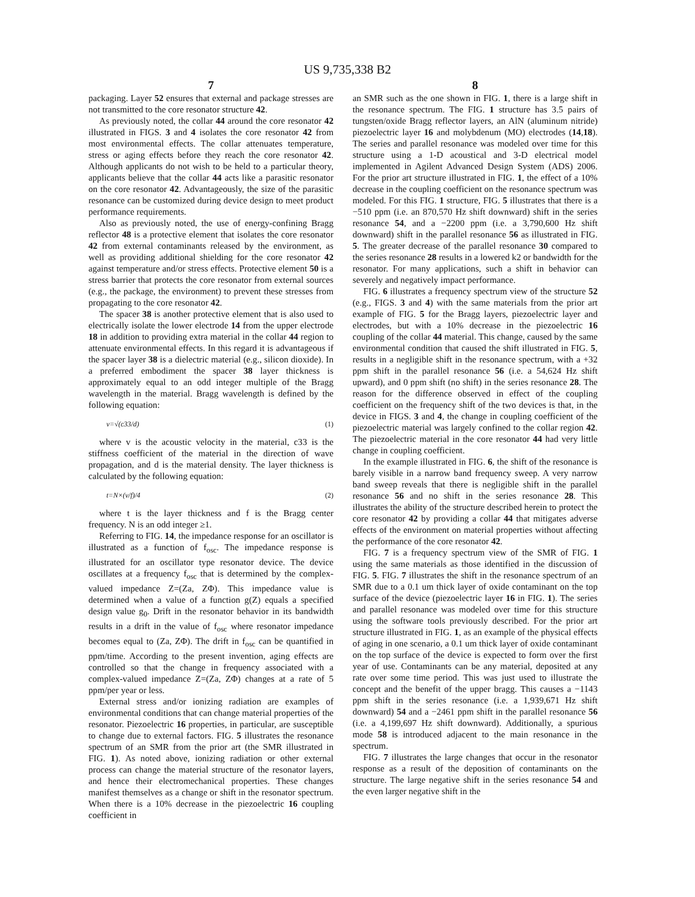US 9,735,338 B2
7
packaging. Layer 52 ensures that external and package stresses are not transmitted to the core resonator structure 42.
As previously noted, the collar 44 around the core resonator 42 illustrated in FIGS. 3 and 4 isolates the core resonator 42 from most environmental effects. The collar attenuates temperature, stress or aging effects before they reach the core resonator 42. Although applicants do not wish to be held to a particular theory, applicants believe that the collar 44 acts like a parasitic resonator on the core resonator 42. Advantageously, the size of the parasitic resonance can be customized during device design to meet product performance requirements.
Also as previously noted, the use of energy-confining Bragg reflector 48 is a protective element that isolates the core resonator 42 from external contaminants released by the environment, as well as providing additional shielding for the core resonator 42 against temperature and/or stress effects. Protective element 50 is a stress barrier that protects the core resonator from external sources (e.g., the package, the environment) to prevent these stresses from propagating to the core resonator 42.
The spacer 38 is another protective element that is also used to electrically isolate the lower electrode 14 from the upper electrode 18 in addition to providing extra material in the collar 44 region to attenuate environmental effects. In this regard it is advantageous if the spacer layer 38 is a dielectric material (e.g., silicon dioxide). In a preferred embodiment the spacer 38 layer thickness is approximately equal to an odd integer multiple of the Bragg wavelength in the material. Bragg wavelength is defined by the following equation:
v=√(c33/d) (1)
where v is the acoustic velocity in the material, c33 is the stiffness coefficient of the material in the direction of wave propagation, and d is the material density. The layer thickness is calculated by the following equation:
t=N×(v/f)/4 (2)
where t is the layer thickness and f is the Bragg center frequency. N is an odd integer ≥1.
Referring to FIG. 14, the impedance response for an oscillator is illustrated as a function of f<sub>osc</sub>. The impedance response is illustrated for an oscillator type resonator device. The device oscillates at a frequency f<sub>osc</sub> that is determined by the complex-valued impedance Z=(Za, ZΦ). This impedance value is determined when a value of a function g(Z) equals a specified design value g<sub>0</sub>. Drift in the resonator behavior in its bandwidth results in a drift in the value of f<sub>osc</sub> where resonator impedance becomes equal to (Za, ZΦ). The drift in f<sub>osc</sub> can be quantified in ppm/time. According to the present invention, aging effects are controlled so that the change in frequency associated with a complex-valued impedance Z=(Za, ZΦ) changes at a rate of 5 ppm/per year or less.
External stress and/or ionizing radiation are examples of environmental conditions that can change material properties of the resonator. Piezoelectric 16 properties, in particular, are susceptible to change due to external factors. FIG. 5 illustrates the resonance spectrum of an SMR from the prior art (the SMR illustrated in FIG. 1). As noted above, ionizing radiation or other external process can change the material structure of the resonator layers, and hence their electromechanical properties. These changes manifest themselves as a change or shift in the resonator spectrum. When there is a 10% decrease in the piezoelectric 16 coupling coefficient in
8
an SMR such as the one shown in FIG. 1, there is a large shift in the resonance spectrum. The FIG. 1 structure has 3.5 pairs of tungsten/oxide Bragg reflector layers, an AlN (aluminum nitride) piezoelectric layer 16 and molybdenum (MO) electrodes (14,18). The series and parallel resonance was modeled over time for this structure using a 1-D acoustical and 3-D electrical model implemented in Agilent Advanced Design System (ADS) 2006. For the prior art structure illustrated in FIG. 1, the effect of a 10% decrease in the coupling coefficient on the resonance spectrum was modeled. For this FIG. 1 structure, FIG. 5 illustrates that there is a −510 ppm (i.e. an 870,570 Hz shift downward) shift in the series resonance 54, and a −2200 ppm (i.e. a 3,790,600 Hz shift downward) shift in the parallel resonance 56 as illustrated in FIG. 5. The greater decrease of the parallel resonance 30 compared to the series resonance 28 results in a lowered k2 or bandwidth for the resonator. For many applications, such a shift in behavior can severely and negatively impact performance.
FIG. 6 illustrates a frequency spectrum view of the structure 52 (e.g., FIGS. 3 and 4) with the same materials from the prior art example of FIG. 5 for the Bragg layers, piezoelectric layer and electrodes, but with a 10% decrease in the piezoelectric 16 coupling of the collar 44 material. This change, caused by the same environmental condition that caused the shift illustrated in FIG. 5, results in a negligible shift in the resonance spectrum, with a +32 ppm shift in the parallel resonance 56 (i.e. a 54,624 Hz shift upward), and 0 ppm shift (no shift) in the series resonance 28. The reason for the difference observed in effect of the coupling coefficient on the frequency shift of the two devices is that, in the device in FIGS. 3 and 4, the change in coupling coefficient of the piezoelectric material was largely confined to the collar region 42. The piezoelectric material in the core resonator 44 had very little change in coupling coefficient.
In the example illustrated in FIG. 6, the shift of the resonance is barely visible in a narrow band frequency sweep. A very narrow band sweep reveals that there is negligible shift in the parallel resonance 56 and no shift in the series resonance 28. This illustrates the ability of the structure described herein to protect the core resonator 42 by providing a collar 44 that mitigates adverse effects of the environment on material properties without affecting the performance of the core resonator 42.
FIG. 7 is a frequency spectrum view of the SMR of FIG. 1 using the same materials as those identified in the discussion of FIG. 5. FIG. 7 illustrates the shift in the resonance spectrum of an SMR due to a 0.1 um thick layer of oxide contaminant on the top surface of the device (piezoelectric layer 16 in FIG. 1). The series and parallel resonance was modeled over time for this structure using the software tools previously described. For the prior art structure illustrated in FIG. 1, as an example of the physical effects of aging in one scenario, a 0.1 um thick layer of oxide contaminant on the top surface of the device is expected to form over the first year of use. Contaminants can be any material, deposited at any rate over some time period. This was just used to illustrate the concept and the benefit of the upper bragg. This causes a −1143 ppm shift in the series resonance (i.e. a 1,939,671 Hz shift downward) 54 and a −2461 ppm shift in the parallel resonance 56 (i.e. a 4,199,697 Hz shift downward). Additionally, a spurious mode 58 is introduced adjacent to the main resonance in the spectrum.
FIG. 7 illustrates the large changes that occur in the resonator response as a result of the deposition of contaminants on the structure. The large negative shift in the series resonance 54 and the even larger negative shift in the